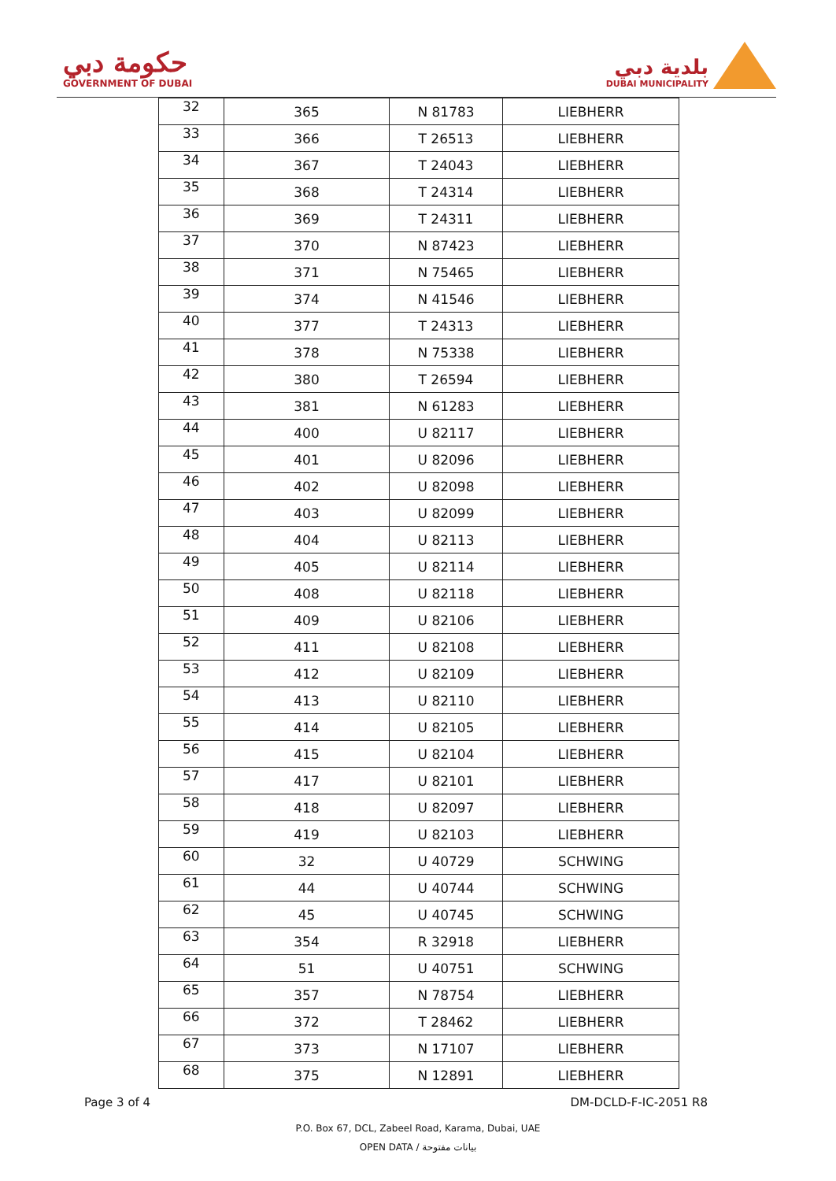حكومة دبي
GOVERNMENT OF DUBAI
بلدية دبي
DUBAI MUNICIPALITY
| 32 | 365 | N 81783 | LIEBHERR |
| 33 | 366 | T 26513 | LIEBHERR |
| 34 | 367 | T 24043 | LIEBHERR |
| 35 | 368 | T 24314 | LIEBHERR |
| 36 | 369 | T 24311 | LIEBHERR |
| 37 | 370 | N 87423 | LIEBHERR |
| 38 | 371 | N 75465 | LIEBHERR |
| 39 | 374 | N 41546 | LIEBHERR |
| 40 | 377 | T 24313 | LIEBHERR |
| 41 | 378 | N 75338 | LIEBHERR |
| 42 | 380 | T 26594 | LIEBHERR |
| 43 | 381 | N 61283 | LIEBHERR |
| 44 | 400 | U 82117 | LIEBHERR |
| 45 | 401 | U 82096 | LIEBHERR |
| 46 | 402 | U 82098 | LIEBHERR |
| 47 | 403 | U 82099 | LIEBHERR |
| 48 | 404 | U 82113 | LIEBHERR |
| 49 | 405 | U 82114 | LIEBHERR |
| 50 | 408 | U 82118 | LIEBHERR |
| 51 | 409 | U 82106 | LIEBHERR |
| 52 | 411 | U 82108 | LIEBHERR |
| 53 | 412 | U 82109 | LIEBHERR |
| 54 | 413 | U 82110 | LIEBHERR |
| 55 | 414 | U 82105 | LIEBHERR |
| 56 | 415 | U 82104 | LIEBHERR |
| 57 | 417 | U 82101 | LIEBHERR |
| 58 | 418 | U 82097 | LIEBHERR |
| 59 | 419 | U 82103 | LIEBHERR |
| 60 | 32 | U 40729 | SCHWING |
| 61 | 44 | U 40744 | SCHWING |
| 62 | 45 | U 40745 | SCHWING |
| 63 | 354 | R 32918 | LIEBHERR |
| 64 | 51 | U 40751 | SCHWING |
| 65 | 357 | N 78754 | LIEBHERR |
| 66 | 372 | T 28462 | LIEBHERR |
| 67 | 373 | N 17107 | LIEBHERR |
| 68 | 375 | N 12891 | LIEBHERR |
Page 3 of 4 DM-DCLD-F-IC-2051 R8
P.O. Box 67, DCL, Zabeel Road, Karama, Dubai, UAE
OPEN DATA / بيانات مفتوحة